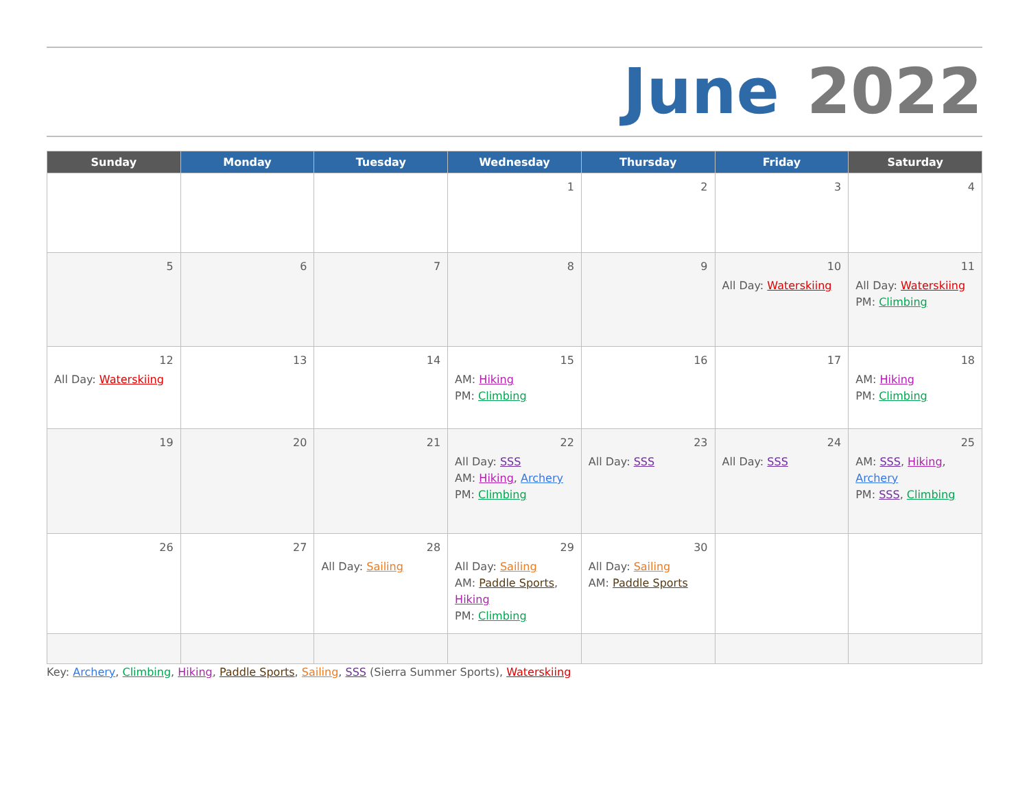June 2022
| Sunday | Monday | Tuesday | Wednesday | Thursday | Friday | Saturday |
| --- | --- | --- | --- | --- | --- | --- |
| | | | 1 | 2 | 3 | 4 |
| 5 | 6 | 7 | 8 | 9 | 10 All Day: Waterskiing | 11 All Day: Waterskiing PM: Climbing |
| 12 All Day: Waterskiing | 13 | 14 | 15 AM: Hiking PM: Climbing | 16 | 17 | 18 AM: Hiking PM: Climbing |
| 19 | 20 | 21 | 22 All Day: SSS AM: Hiking , Archery PM: Climbing | 23 All Day: SSS | 24 All Day: SSS | 25 AM: SSS , Hiking , Archery PM: SSS , Climbing |
| 26 | 27 | 28 All Day: Sailing | 29 All Day: Sailing AM: Paddle Sports , Hiking PM: Climbing | 30 All Day: Sailing AM: Paddle Sports | | |
Key: Archery, Climbing, Hiking, Paddle Sports, Sailing, SSS (Sierra Summer Sports), Waterskiing